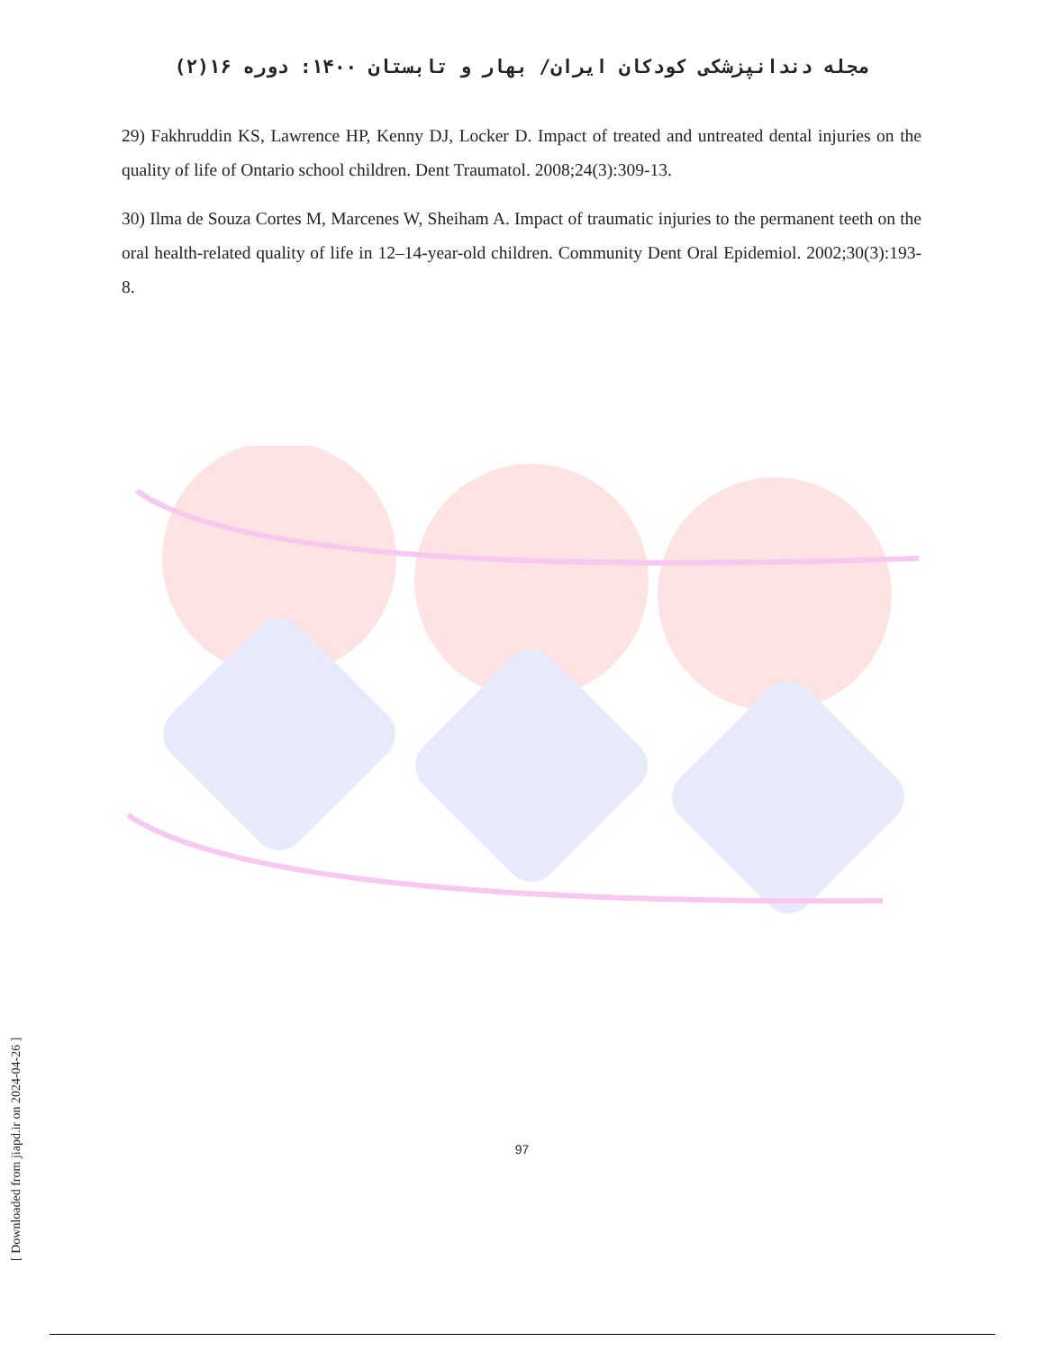مجله دندانپزشکی کودکان ایران/ بهار و تابستان ۱۴۰۰: دوره ۱۶(۲)
29) Fakhruddin KS, Lawrence HP, Kenny DJ, Locker D. Impact of treated and untreated dental injuries on the quality of life of Ontario school children. Dent Traumatol. 2008;24(3):309-13.
30) Ilma de Souza Cortes M, Marcenes W, Sheiham A. Impact of traumatic injuries to the permanent teeth on the oral health-related quality of life in 12–14-year-old children. Community Dent Oral Epidemiol. 2002;30(3):193-8.
[ Downloaded from jiapd.ir on 2024-04-26 ]
97